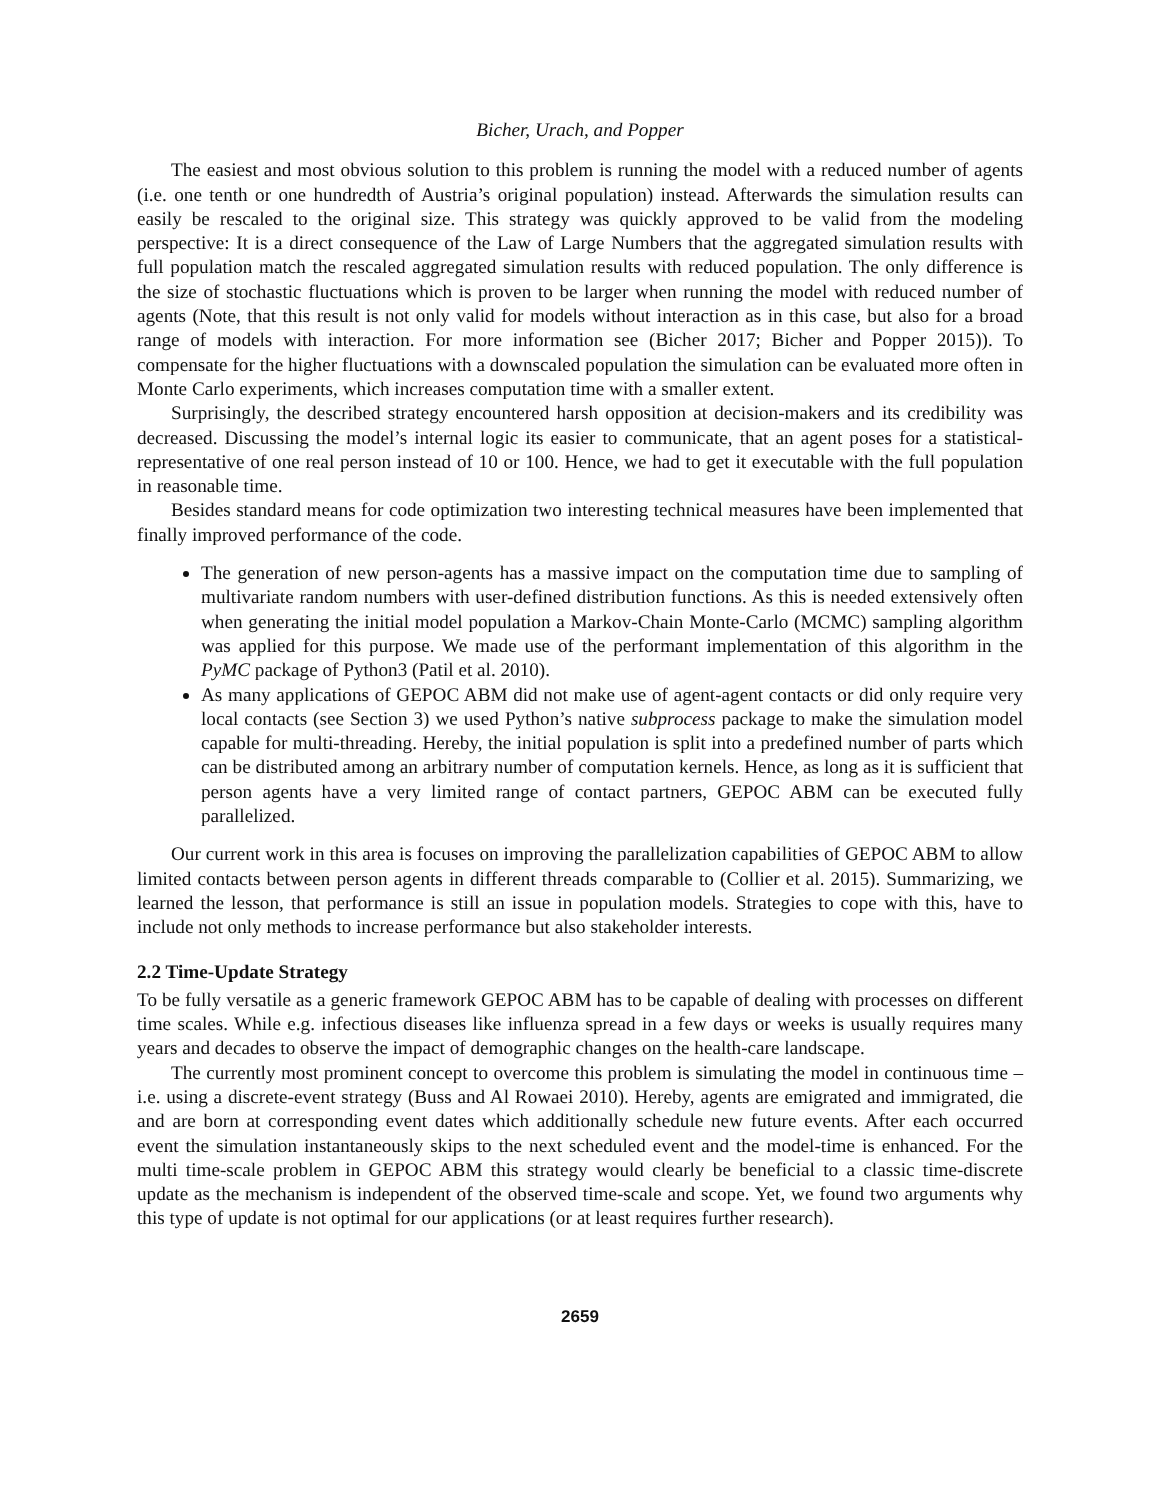Bicher, Urach, and Popper
The easiest and most obvious solution to this problem is running the model with a reduced number of agents (i.e. one tenth or one hundredth of Austria’s original population) instead. Afterwards the simulation results can easily be rescaled to the original size. This strategy was quickly approved to be valid from the modeling perspective: It is a direct consequence of the Law of Large Numbers that the aggregated simulation results with full population match the rescaled aggregated simulation results with reduced population. The only difference is the size of stochastic fluctuations which is proven to be larger when running the model with reduced number of agents (Note, that this result is not only valid for models without interaction as in this case, but also for a broad range of models with interaction. For more information see (Bicher 2017; Bicher and Popper 2015)). To compensate for the higher fluctuations with a downscaled population the simulation can be evaluated more often in Monte Carlo experiments, which increases computation time with a smaller extent.
Surprisingly, the described strategy encountered harsh opposition at decision-makers and its credibility was decreased. Discussing the model’s internal logic its easier to communicate, that an agent poses for a statistical-representative of one real person instead of 10 or 100. Hence, we had to get it executable with the full population in reasonable time.
Besides standard means for code optimization two interesting technical measures have been implemented that finally improved performance of the code.
The generation of new person-agents has a massive impact on the computation time due to sampling of multivariate random numbers with user-defined distribution functions. As this is needed extensively often when generating the initial model population a Markov-Chain Monte-Carlo (MCMC) sampling algorithm was applied for this purpose. We made use of the performant implementation of this algorithm in the PyMC package of Python3 (Patil et al. 2010).
As many applications of GEPOC ABM did not make use of agent-agent contacts or did only require very local contacts (see Section 3) we used Python’s native subprocess package to make the simulation model capable for multi-threading. Hereby, the initial population is split into a predefined number of parts which can be distributed among an arbitrary number of computation kernels. Hence, as long as it is sufficient that person agents have a very limited range of contact partners, GEPOC ABM can be executed fully parallelized.
Our current work in this area is focuses on improving the parallelization capabilities of GEPOC ABM to allow limited contacts between person agents in different threads comparable to (Collier et al. 2015). Summarizing, we learned the lesson, that performance is still an issue in population models. Strategies to cope with this, have to include not only methods to increase performance but also stakeholder interests.
2.2 Time-Update Strategy
To be fully versatile as a generic framework GEPOC ABM has to be capable of dealing with processes on different time scales. While e.g. infectious diseases like influenza spread in a few days or weeks is usually requires many years and decades to observe the impact of demographic changes on the health-care landscape.
The currently most prominent concept to overcome this problem is simulating the model in continuous time – i.e. using a discrete-event strategy (Buss and Al Rowaei 2010). Hereby, agents are emigrated and immigrated, die and are born at corresponding event dates which additionally schedule new future events. After each occurred event the simulation instantaneously skips to the next scheduled event and the model-time is enhanced. For the multi time-scale problem in GEPOC ABM this strategy would clearly be beneficial to a classic time-discrete update as the mechanism is independent of the observed time-scale and scope. Yet, we found two arguments why this type of update is not optimal for our applications (or at least requires further research).
2659